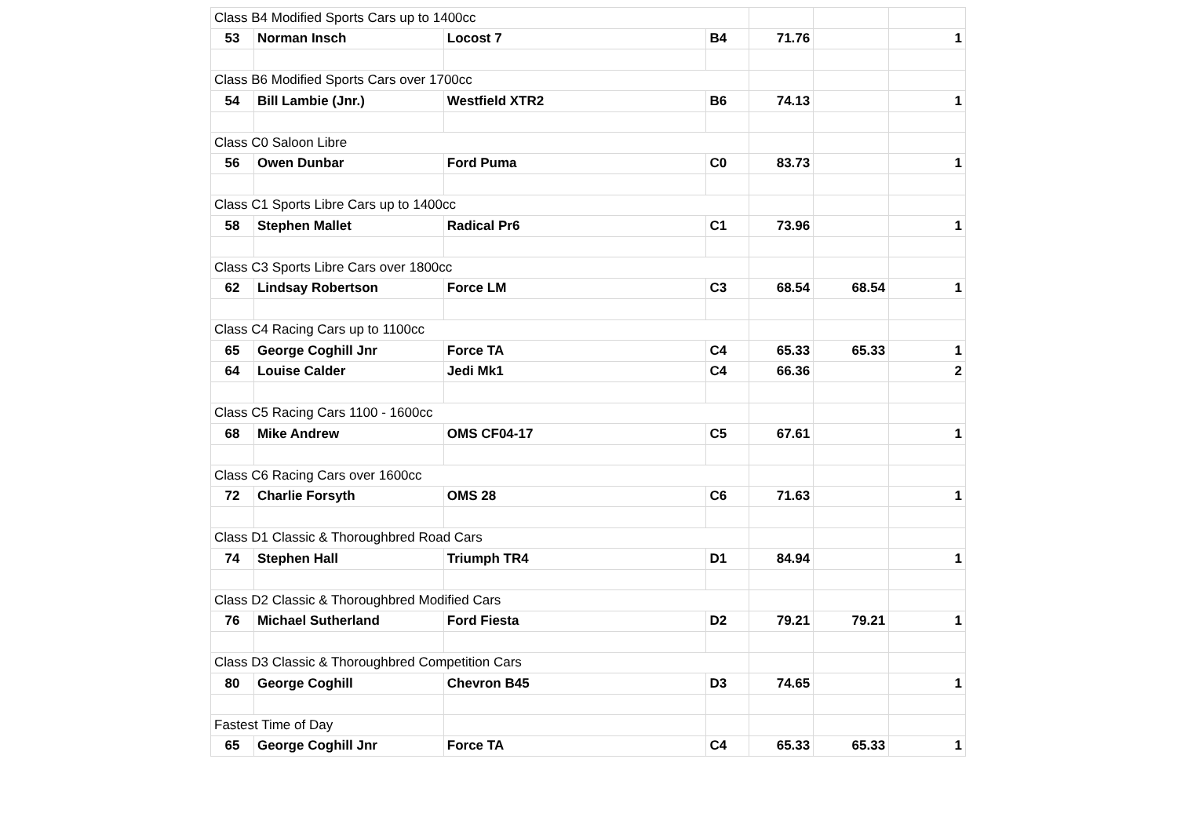| Class B4 Modified Sports Cars up to 1400cc | | | | | | |
| 53 | Norman Insch | Locost 7 | B4 | 71.76 | | 1 |
| Class B6 Modified Sports Cars over 1700cc | | | | | | |
| 54 | Bill Lambie (Jnr.) | Westfield XTR2 | B6 | 74.13 | | 1 |
| Class C0 Saloon Libre | | | | | | |
| 56 | Owen Dunbar | Ford Puma | C0 | 83.73 | | 1 |
| Class C1 Sports Libre Cars up to 1400cc | | | | | | |
| 58 | Stephen Mallet | Radical Pr6 | C1 | 73.96 | | 1 |
| Class C3 Sports Libre Cars over 1800cc | | | | | | |
| 62 | Lindsay Robertson | Force LM | C3 | 68.54 | 68.54 | 1 |
| Class C4 Racing Cars up to 1100cc | | | | | | |
| 65 | George Coghill Jnr | Force TA | C4 | 65.33 | 65.33 | 1 |
| 64 | Louise Calder | Jedi Mk1 | C4 | 66.36 | | 2 |
| Class C5 Racing Cars 1100 - 1600cc | | | | | | |
| 68 | Mike Andrew | OMS CF04-17 | C5 | 67.61 | | 1 |
| Class C6 Racing Cars over 1600cc | | | | | | |
| 72 | Charlie Forsyth | OMS 28 | C6 | 71.63 | | 1 |
| Class D1 Classic & Thoroughbred Road Cars | | | | | | |
| 74 | Stephen Hall | Triumph TR4 | D1 | 84.94 | | 1 |
| Class D2 Classic & Thoroughbred Modified Cars | | | | | | |
| 76 | Michael Sutherland | Ford Fiesta | D2 | 79.21 | 79.21 | 1 |
| Class D3 Classic & Thoroughbred Competition Cars | | | | | | |
| 80 | George Coghill | Chevron B45 | D3 | 74.65 | | 1 |
| Fastest Time of Day | | | | | | |
| 65 | George Coghill Jnr | Force TA | C4 | 65.33 | 65.33 | 1 |